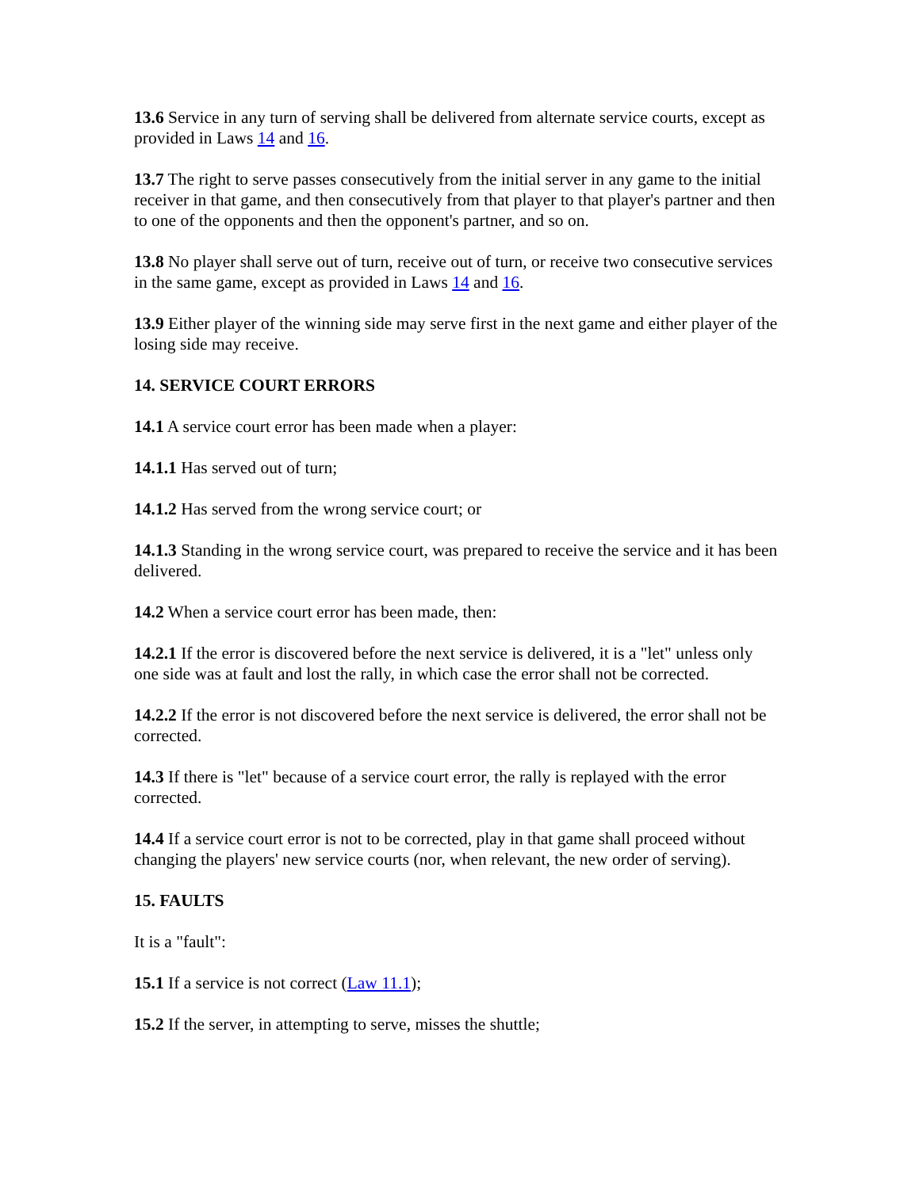13.6 Service in any turn of serving shall be delivered from alternate service courts, except as provided in Laws 14 and 16.
13.7 The right to serve passes consecutively from the initial server in any game to the initial receiver in that game, and then consecutively from that player to that player's partner and then to one of the opponents and then the opponent's partner, and so on.
13.8 No player shall serve out of turn, receive out of turn, or receive two consecutive services in the same game, except as provided in Laws 14 and 16.
13.9 Either player of the winning side may serve first in the next game and either player of the losing side may receive.
14. SERVICE COURT ERRORS
14.1 A service court error has been made when a player:
14.1.1 Has served out of turn;
14.1.2 Has served from the wrong service court; or
14.1.3 Standing in the wrong service court, was prepared to receive the service and it has been delivered.
14.2 When a service court error has been made, then:
14.2.1 If the error is discovered before the next service is delivered, it is a "let" unless only one side was at fault and lost the rally, in which case the error shall not be corrected.
14.2.2 If the error is not discovered before the next service is delivered, the error shall not be corrected.
14.3 If there is "let" because of a service court error, the rally is replayed with the error corrected.
14.4 If a service court error is not to be corrected, play in that game shall proceed without changing the players' new service courts (nor, when relevant, the new order of serving).
15. FAULTS
It is a "fault":
15.1 If a service is not correct (Law 11.1);
15.2 If the server, in attempting to serve, misses the shuttle;